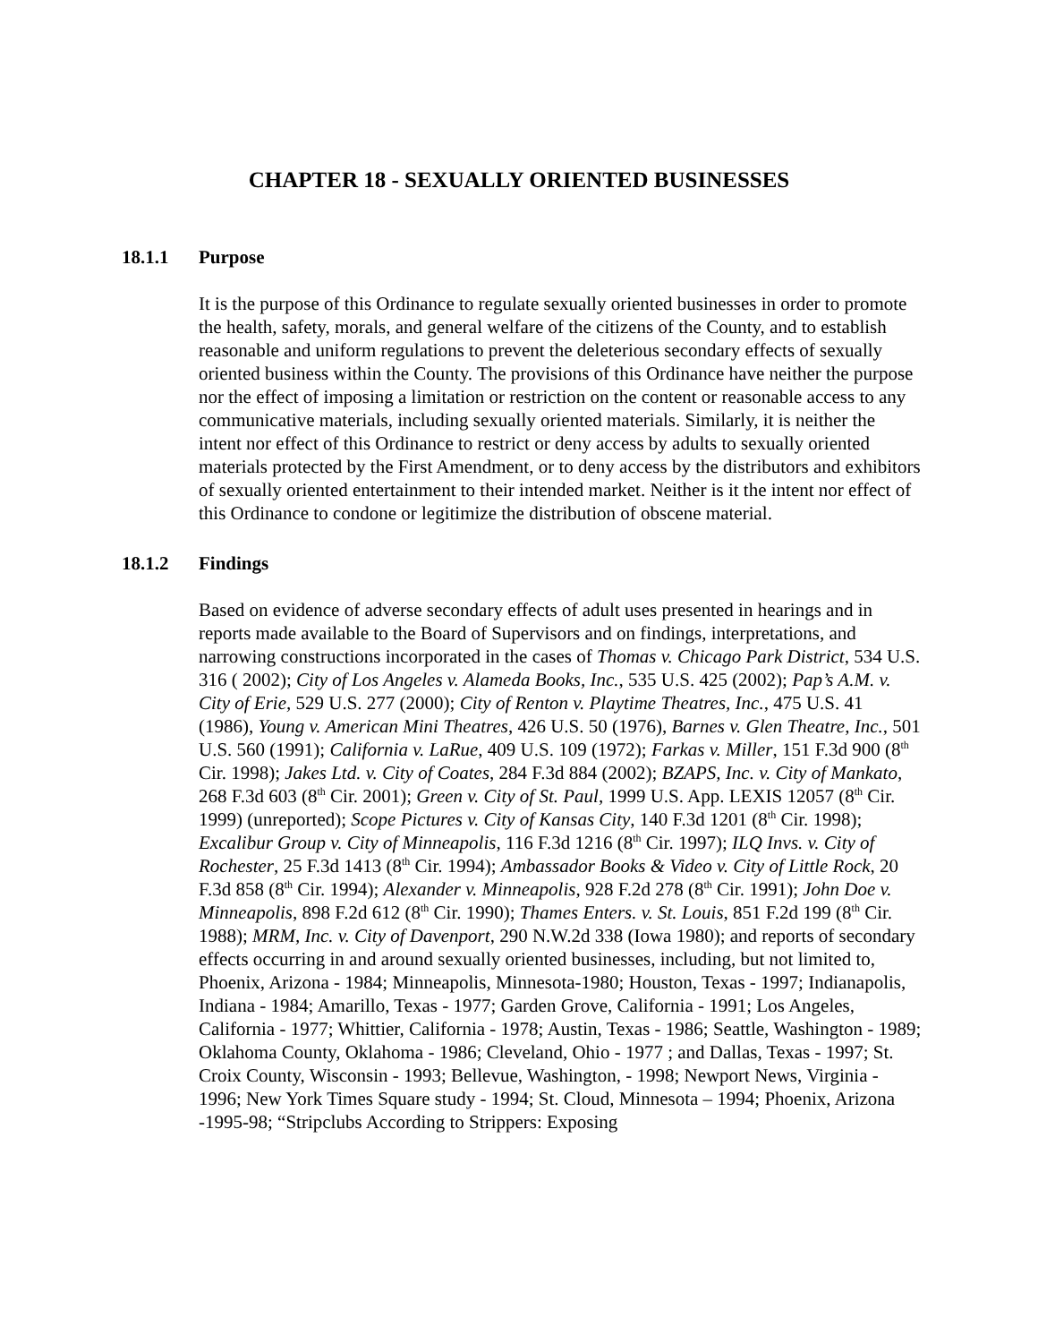CHAPTER 18 - SEXUALLY ORIENTED BUSINESSES
18.1.1 Purpose
It is the purpose of this Ordinance to regulate sexually oriented businesses in order to promote the health, safety, morals, and general welfare of the citizens of the County, and to establish reasonable and uniform regulations to prevent the deleterious secondary effects of sexually oriented business within the County. The provisions of this Ordinance have neither the purpose nor the effect of imposing a limitation or restriction on the content or reasonable access to any communicative materials, including sexually oriented materials. Similarly, it is neither the intent nor effect of this Ordinance to restrict or deny access by adults to sexually oriented materials protected by the First Amendment, or to deny access by the distributors and exhibitors of sexually oriented entertainment to their intended market. Neither is it the intent nor effect of this Ordinance to condone or legitimize the distribution of obscene material.
18.1.2 Findings
Based on evidence of adverse secondary effects of adult uses presented in hearings and in reports made available to the Board of Supervisors and on findings, interpretations, and narrowing constructions incorporated in the cases of Thomas v. Chicago Park District, 534 U.S. 316 ( 2002); City of Los Angeles v. Alameda Books, Inc., 535 U.S. 425 (2002); Pap’s A.M. v. City of Erie, 529 U.S. 277 (2000); City of Renton v. Playtime Theatres, Inc., 475 U.S. 41 (1986), Young v. American Mini Theatres, 426 U.S. 50 (1976), Barnes v. Glen Theatre, Inc., 501 U.S. 560 (1991); California v. LaRue, 409 U.S. 109 (1972); Farkas v. Miller, 151 F.3d 900 (8<sup>th</sup> Cir. 1998); Jakes Ltd. v. City of Coates, 284 F.3d 884 (2002); BZAPS, Inc. v. City of Mankato, 268 F.3d 603 (8<sup>th</sup> Cir. 2001); Green v. City of St. Paul, 1999 U.S. App. LEXIS 12057 (8<sup>th</sup> Cir. 1999) (unreported); Scope Pictures v. City of Kansas City, 140 F.3d 1201 (8<sup>th</sup> Cir. 1998); Excalibur Group v. City of Minneapolis, 116 F.3d 1216 (8<sup>th</sup> Cir. 1997); ILQ Invs. v. City of Rochester, 25 F.3d 1413 (8<sup>th</sup> Cir. 1994); Ambassador Books & Video v. City of Little Rock, 20 F.3d 858 (8<sup>th</sup> Cir. 1994); Alexander v. Minneapolis, 928 F.2d 278 (8<sup>th</sup> Cir. 1991); John Doe v. Minneapolis, 898 F.2d 612 (8<sup>th</sup> Cir. 1990); Thames Enters. v. St. Louis, 851 F.2d 199 (8<sup>th</sup> Cir. 1988); MRM, Inc. v. City of Davenport, 290 N.W.2d 338 (Iowa 1980); and reports of secondary effects occurring in and around sexually oriented businesses, including, but not limited to, Phoenix, Arizona - 1984; Minneapolis, Minnesota-1980; Houston, Texas - 1997; Indianapolis, Indiana - 1984; Amarillo, Texas - 1977; Garden Grove, California - 1991; Los Angeles, California - 1977; Whittier, California - 1978; Austin, Texas - 1986; Seattle, Washington - 1989; Oklahoma County, Oklahoma - 1986; Cleveland, Ohio - 1977 ; and Dallas, Texas - 1997; St. Croix County, Wisconsin - 1993; Bellevue, Washington, - 1998; Newport News, Virginia - 1996; New York Times Square study - 1994; St. Cloud, Minnesota – 1994; Phoenix, Arizona -1995-98; “Stripclubs According to Strippers: Exposing